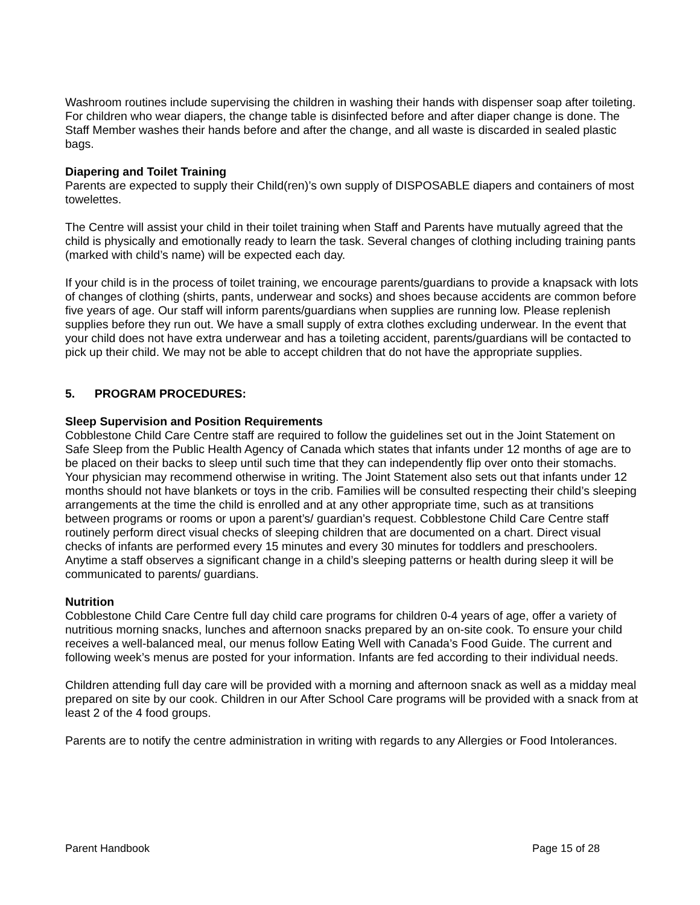Washroom routines include supervising the children in washing their hands with dispenser soap after toileting. For children who wear diapers, the change table is disinfected before and after diaper change is done. The Staff Member washes their hands before and after the change, and all waste is discarded in sealed plastic bags.
Diapering and Toilet Training
Parents are expected to supply their Child(ren)’s own supply of DISPOSABLE diapers and containers of most towelettes.
The Centre will assist your child in their toilet training when Staff and Parents have mutually agreed that the child is physically and emotionally ready to learn the task. Several changes of clothing including training pants (marked with child’s name) will be expected each day.
If your child is in the process of toilet training, we encourage parents/guardians to provide a knapsack with lots of changes of clothing (shirts, pants, underwear and socks) and shoes because accidents are common before five years of age. Our staff will inform parents/guardians when supplies are running low. Please replenish supplies before they run out. We have a small supply of extra clothes excluding underwear. In the event that your child does not have extra underwear and has a toileting accident, parents/guardians will be contacted to pick up their child. We may not be able to accept children that do not have the appropriate supplies.
5. PROGRAM PROCEDURES:
Sleep Supervision and Position Requirements
Cobblestone Child Care Centre staff are required to follow the guidelines set out in the Joint Statement on Safe Sleep from the Public Health Agency of Canada which states that infants under 12 months of age are to be placed on their backs to sleep until such time that they can independently flip over onto their stomachs. Your physician may recommend otherwise in writing. The Joint Statement also sets out that infants under 12 months should not have blankets or toys in the crib. Families will be consulted respecting their child’s sleeping arrangements at the time the child is enrolled and at any other appropriate time, such as at transitions between programs or rooms or upon a parent’s/ guardian’s request. Cobblestone Child Care Centre staff routinely perform direct visual checks of sleeping children that are documented on a chart. Direct visual checks of infants are performed every 15 minutes and every 30 minutes for toddlers and preschoolers. Anytime a staff observes a significant change in a child’s sleeping patterns or health during sleep it will be communicated to parents/ guardians.
Nutrition
Cobblestone Child Care Centre full day child care programs for children 0-4 years of age, offer a variety of nutritious morning snacks, lunches and afternoon snacks prepared by an on-site cook. To ensure your child receives a well-balanced meal, our menus follow Eating Well with Canada’s Food Guide. The current and following week’s menus are posted for your information. Infants are fed according to their individual needs.
Children attending full day care will be provided with a morning and afternoon snack as well as a midday meal prepared on site by our cook. Children in our After School Care programs will be provided with a snack from at least 2 of the 4 food groups.
Parents are to notify the centre administration in writing with regards to any Allergies or Food Intolerances.
Parent Handbook Page 15 of 28